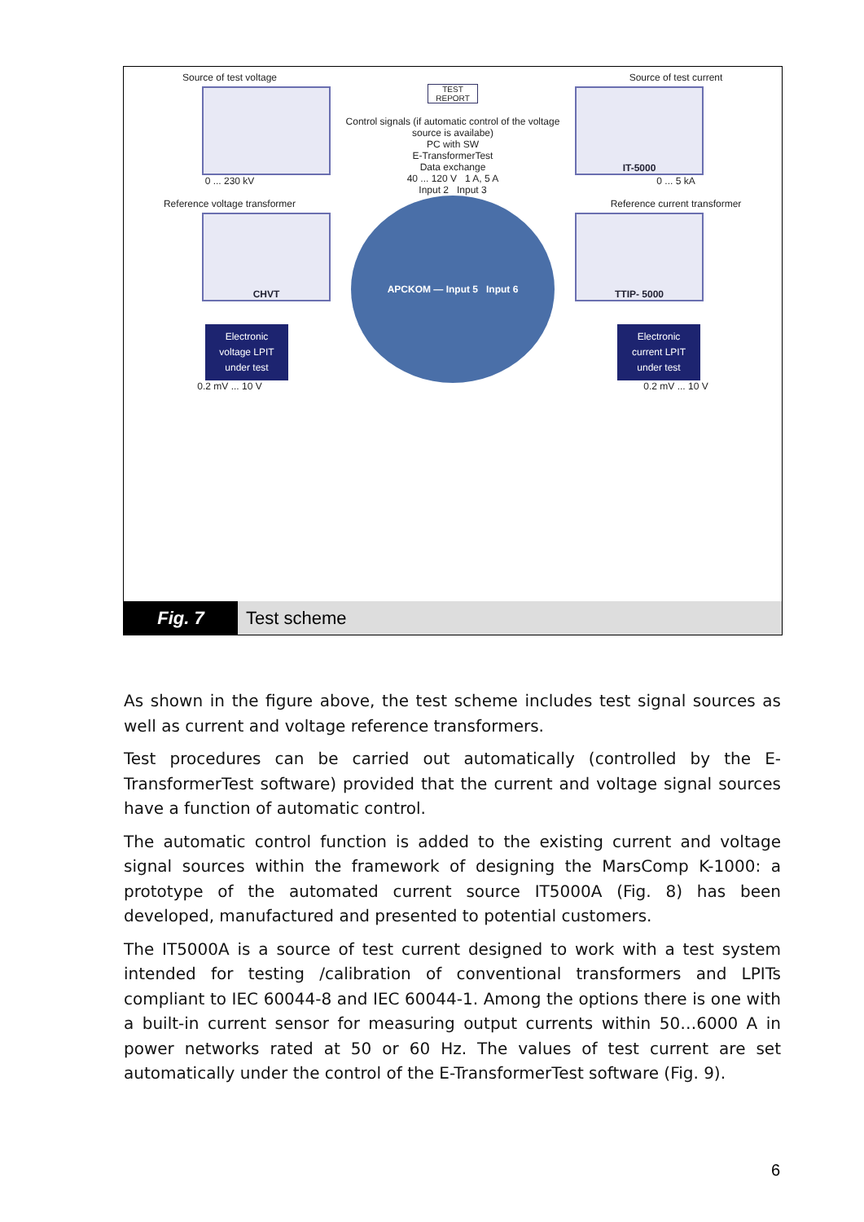Source of test voltage
0 ... 230 kV
Reference voltage transformer
CHVT
Electronic voltage LPIT under test
0.2 mV ... 10 V
TEST REPORT
Control signals (if automatic control of the voltage source is availabe)
PC with SW
E-TransformerTest
Data exchange
40 ... 120 V 1 A, 5 A
Input 2 Input 3
APCKOM — Input 5 Input 6
Source of test current
IT-5000
0 ... 5 kA
Reference current transformer
TTIP- 5000
Electronic current LPIT under test
0.2 mV ... 10 V
Fig. 7 Test scheme
As shown in the figure above, the test scheme includes test signal sources as well as current and voltage reference transformers.
Test procedures can be carried out automatically (controlled by the E-TransformerTest software) provided that the current and voltage signal sources have a function of automatic control.
The automatic control function is added to the existing current and voltage signal sources within the framework of designing the MarsComp K-1000: a prototype of the automated current source IT5000A (Fig. 8) has been developed, manufactured and presented to potential customers.
The IT5000A is a source of test current designed to work with a test system intended for testing /calibration of conventional transformers and LPITs compliant to IEC 60044-8 and IEC 60044-1. Among the options there is one with a built-in current sensor for measuring output currents within 50…6000 A in power networks rated at 50 or 60 Hz. The values of test current are set automatically under the control of the E-TransformerTest software (Fig. 9).
6